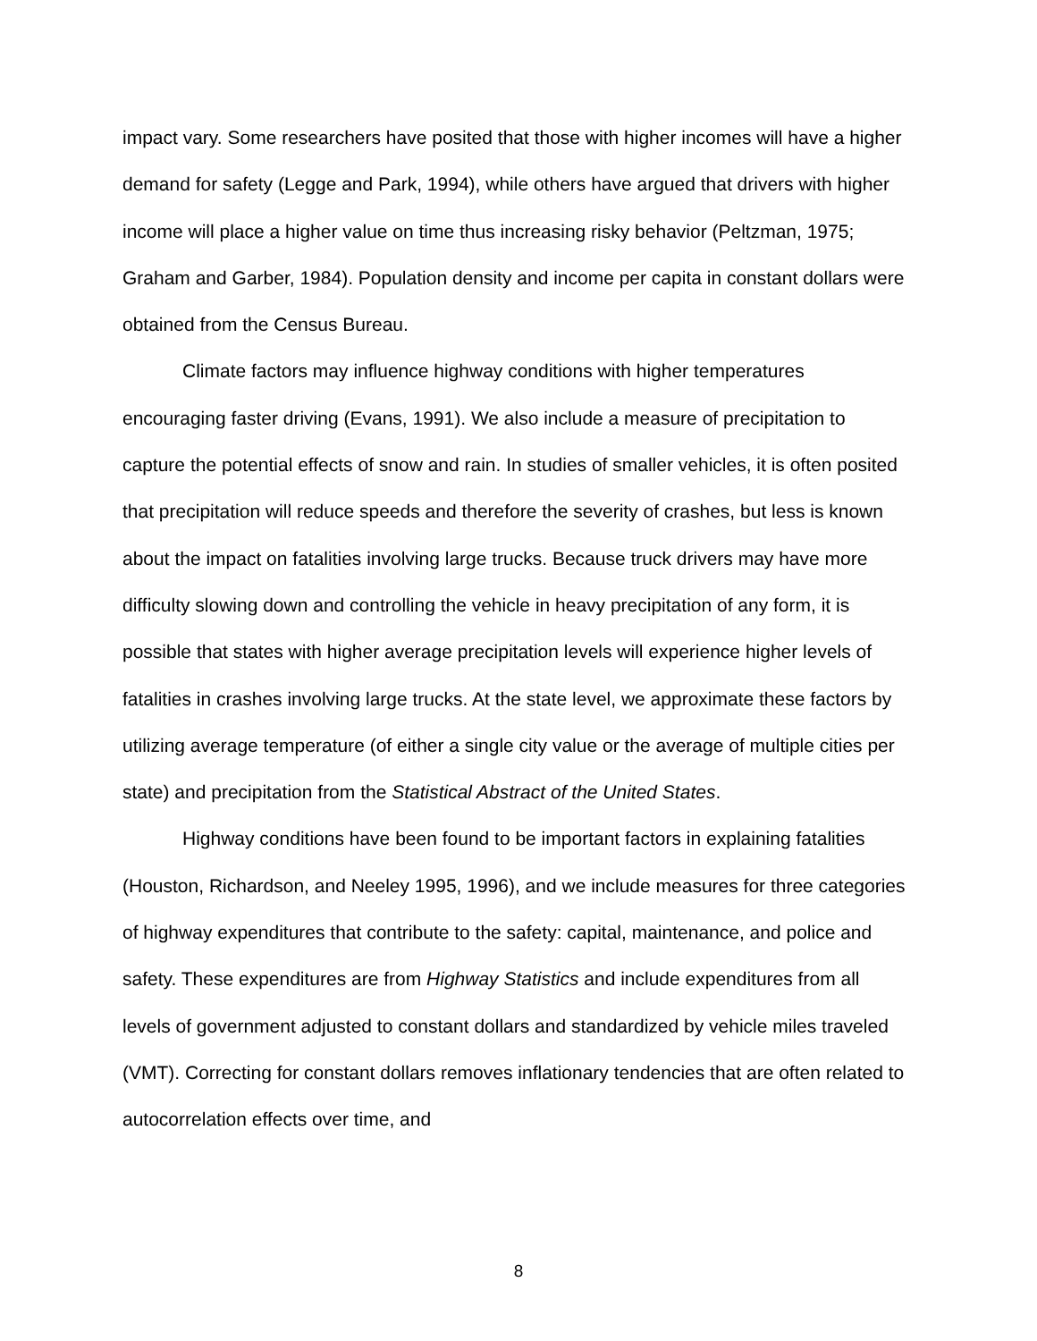impact vary. Some researchers have posited that those with higher incomes will have a higher demand for safety (Legge and Park, 1994), while others have argued that drivers with higher income will place a higher value on time thus increasing risky behavior (Peltzman, 1975; Graham and Garber, 1984). Population density and income per capita in constant dollars were obtained from the Census Bureau.
Climate factors may influence highway conditions with higher temperatures encouraging faster driving (Evans, 1991). We also include a measure of precipitation to capture the potential effects of snow and rain. In studies of smaller vehicles, it is often posited that precipitation will reduce speeds and therefore the severity of crashes, but less is known about the impact on fatalities involving large trucks. Because truck drivers may have more difficulty slowing down and controlling the vehicle in heavy precipitation of any form, it is possible that states with higher average precipitation levels will experience higher levels of fatalities in crashes involving large trucks. At the state level, we approximate these factors by utilizing average temperature (of either a single city value or the average of multiple cities per state) and precipitation from the Statistical Abstract of the United States.
Highway conditions have been found to be important factors in explaining fatalities (Houston, Richardson, and Neeley 1995, 1996), and we include measures for three categories of highway expenditures that contribute to the safety: capital, maintenance, and police and safety. These expenditures are from Highway Statistics and include expenditures from all levels of government adjusted to constant dollars and standardized by vehicle miles traveled (VMT). Correcting for constant dollars removes inflationary tendencies that are often related to autocorrelation effects over time, and
8